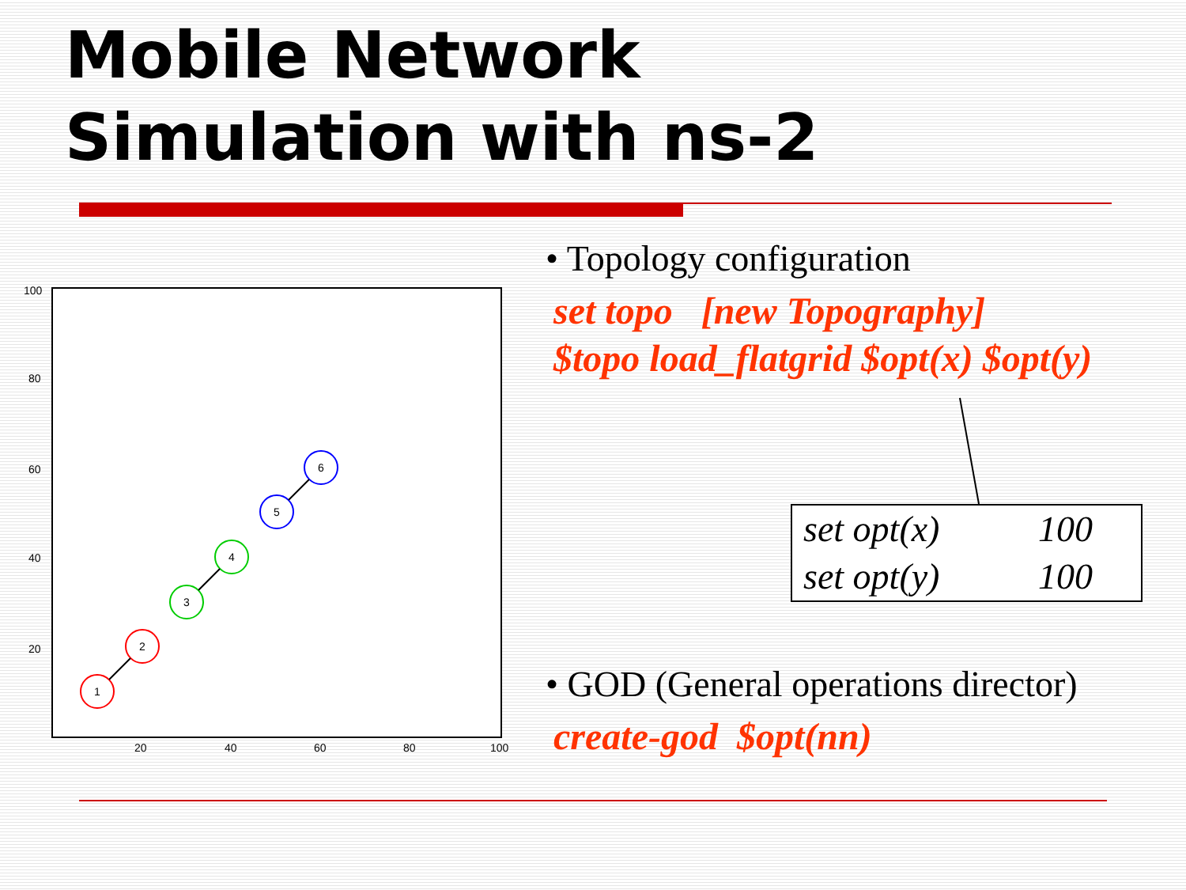Mobile Network
Simulation with ns-2
100
80
60
40
20
20
40
60
80
100
1
2
3
4
5
6
• Topology configuration
set topo [new Topography]
$topo load_flatgrid $opt(x) $opt(y)
| set opt(x) | 100 |
| set opt(y) | 100 |
• GOD (General operations director)
create-god $opt(nn)